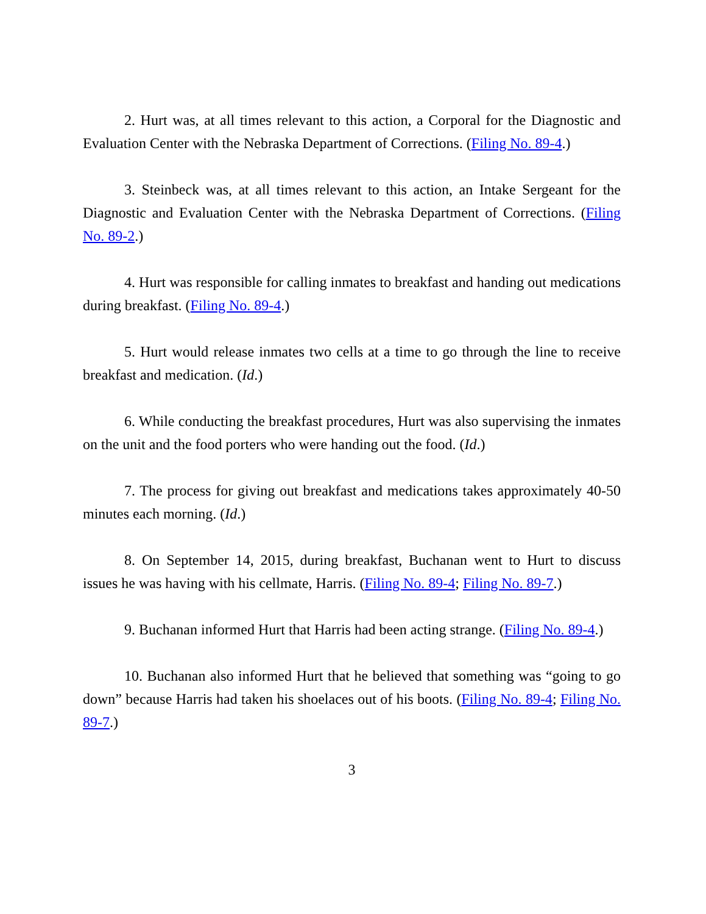2. Hurt was, at all times relevant to this action, a Corporal for the Diagnostic and Evaluation Center with the Nebraska Department of Corrections. (Filing No. 89-4.)
3. Steinbeck was, at all times relevant to this action, an Intake Sergeant for the Diagnostic and Evaluation Center with the Nebraska Department of Corrections. (Filing No. 89-2.)
4. Hurt was responsible for calling inmates to breakfast and handing out medications during breakfast. (Filing No. 89-4.)
5. Hurt would release inmates two cells at a time to go through the line to receive breakfast and medication. (Id.)
6. While conducting the breakfast procedures, Hurt was also supervising the inmates on the unit and the food porters who were handing out the food. (Id.)
7. The process for giving out breakfast and medications takes approximately 40-50 minutes each morning. (Id.)
8. On September 14, 2015, during breakfast, Buchanan went to Hurt to discuss issues he was having with his cellmate, Harris. (Filing No. 89-4; Filing No. 89-7.)
9. Buchanan informed Hurt that Harris had been acting strange. (Filing No. 89-4.)
10. Buchanan also informed Hurt that he believed that something was “going to go down” because Harris had taken his shoelaces out of his boots. (Filing No. 89-4; Filing No. 89-7.)
3